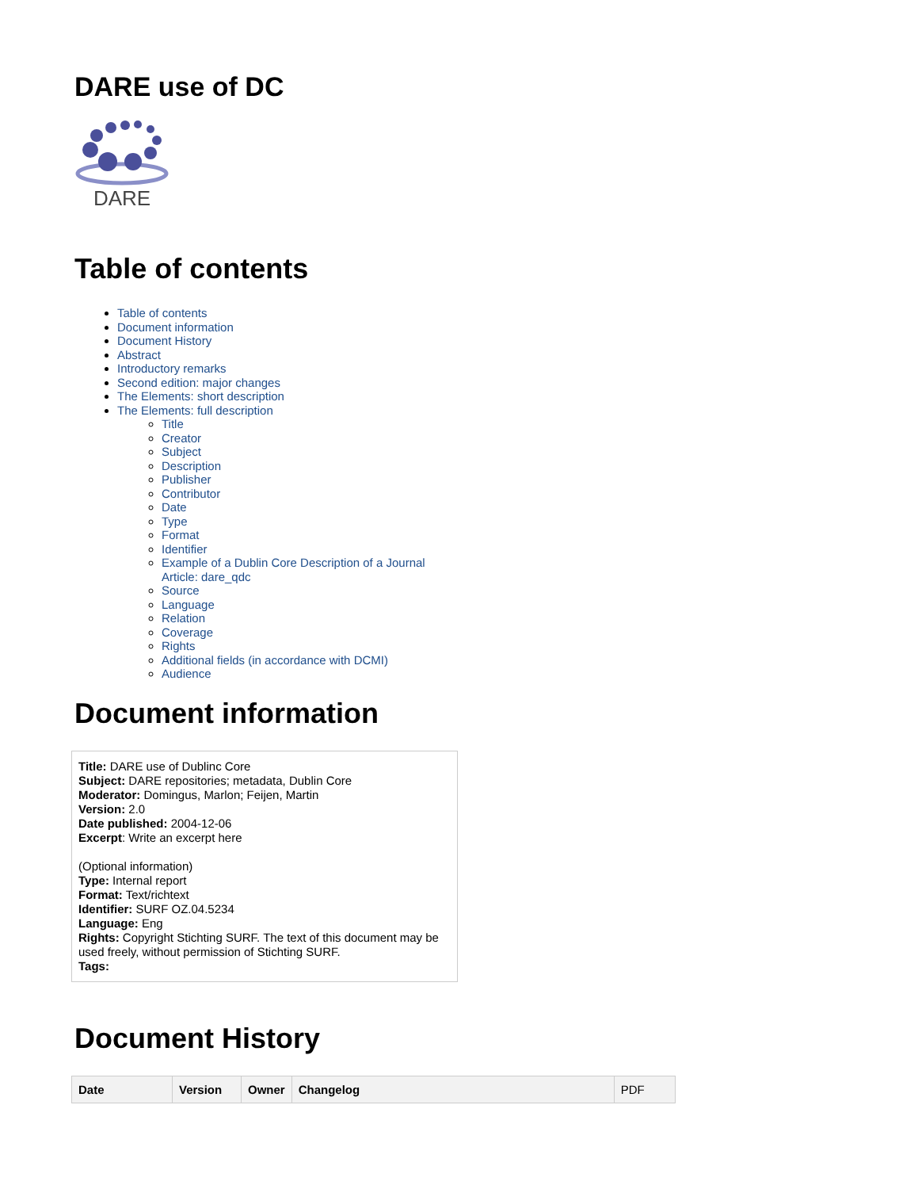DARE use of DC
DARE
Table of contents
Table of contents
Document information
Document History
Abstract
Introductory remarks
Second edition: major changes
The Elements: short description
The Elements: full description
Title
Creator
Subject
Description
Publisher
Contributor
Date
Type
Format
Identifier
Example of a Dublin Core Description of a Journal Article: dare_qdc
Source
Language
Relation
Coverage
Rights
Additional fields (in accordance with DCMI)
Audience
Document information
Title: DARE use of Dublinc Core
Subject: DARE repositories; metadata, Dublin Core
Moderator: Domingus, Marlon; Feijen, Martin
Version: 2.0
Date published: 2004-12-06
Excerpt: Write an excerpt here
(Optional information)
Type: Internal report
Format: Text/richtext
Identifier: SURF OZ.04.5234
Language: Eng
Rights: Copyright Stichting SURF. The text of this document may be used freely, without permission of Stichting SURF.
Tags:
Document History
| Date | Version | Owner | Changelog | PDF |